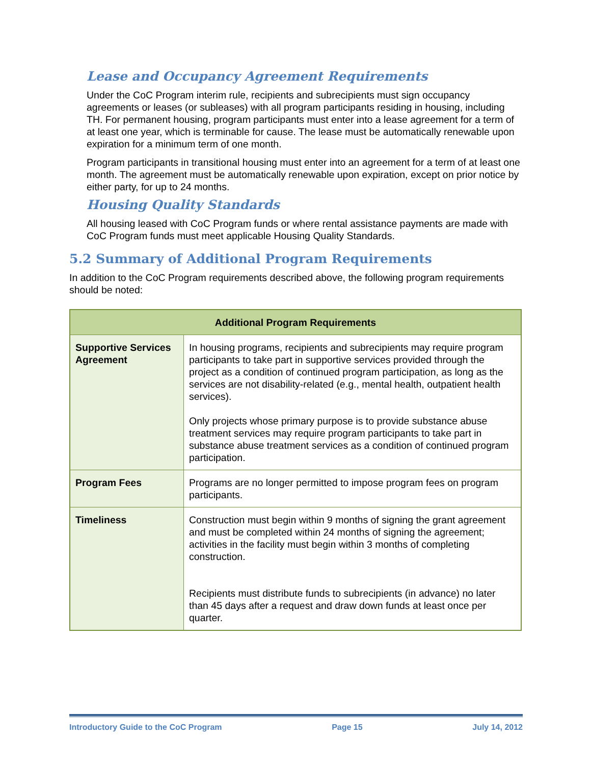Lease and Occupancy Agreement Requirements
Under the CoC Program interim rule, recipients and subrecipients must sign occupancy agreements or leases (or subleases) with all program participants residing in housing, including TH. For permanent housing, program participants must enter into a lease agreement for a term of at least one year, which is terminable for cause. The lease must be automatically renewable upon expiration for a minimum term of one month.
Program participants in transitional housing must enter into an agreement for a term of at least one month. The agreement must be automatically renewable upon expiration, except on prior notice by either party, for up to 24 months.
Housing Quality Standards
All housing leased with CoC Program funds or where rental assistance payments are made with CoC Program funds must meet applicable Housing Quality Standards.
5.2 Summary of Additional Program Requirements
In addition to the CoC Program requirements described above, the following program requirements should be noted:
| Additional Program Requirements | |
| --- | --- |
| Supportive Services Agreement | In housing programs, recipients and subrecipients may require program participants to take part in supportive services provided through the project as a condition of continued program participation, as long as the services are not disability-related (e.g., mental health, outpatient health services). Only projects whose primary purpose is to provide substance abuse treatment services may require program participants to take part in substance abuse treatment services as a condition of continued program participation. |
| Program Fees | Programs are no longer permitted to impose program fees on program participants. |
| Timeliness | Construction must begin within 9 months of signing the grant agreement and must be completed within 24 months of signing the agreement; activities in the facility must begin within 3 months of completing construction. Recipients must distribute funds to subrecipients (in advance) no later than 45 days after a request and draw down funds at least once per quarter. |
Introductory Guide to the CoC Program Page 15 July 14, 2012